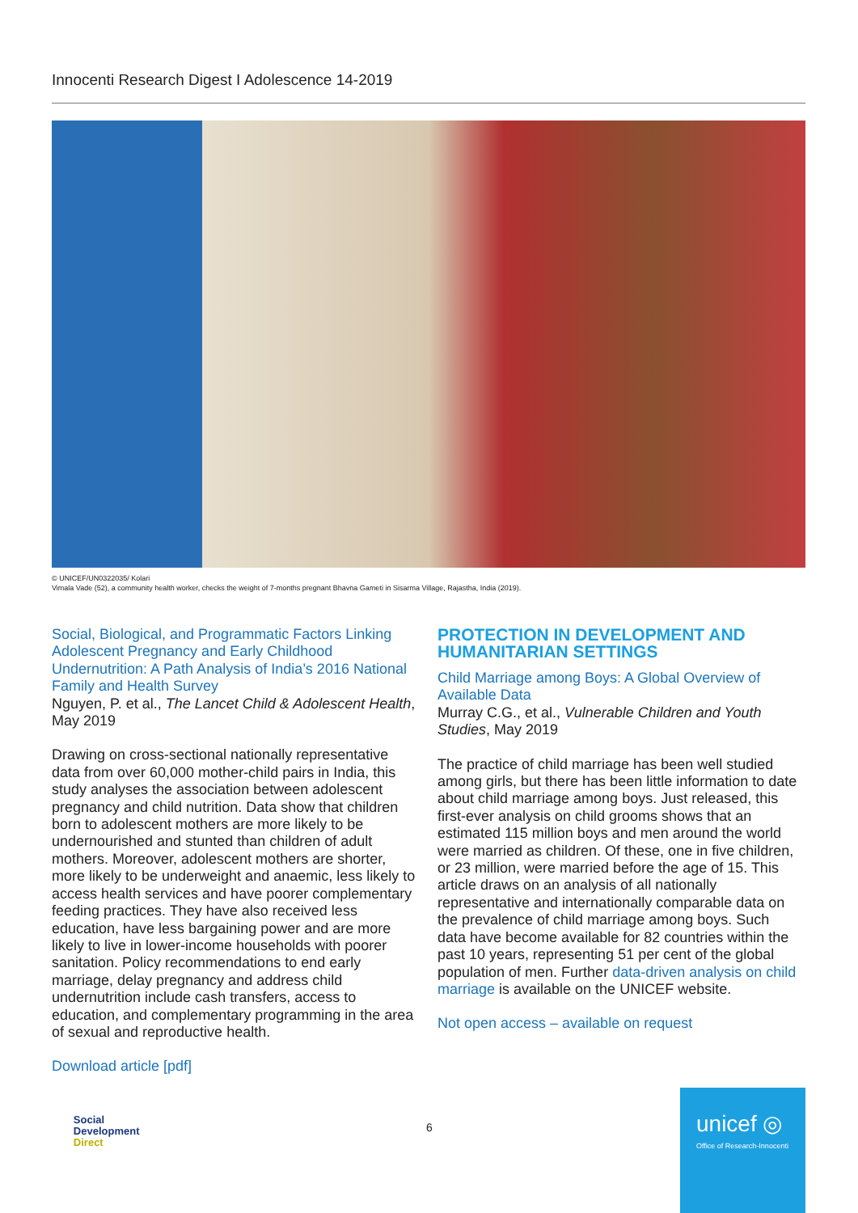Innocenti Research Digest I Adolescence 14-2019
© UNICEF/UN0322035/ Kolari
Vimala Vade (52), a community health worker, checks the weight of 7-months pregnant Bhavna Gameti in Sisarma Village, Rajastha, India (2019).
Social, Biological, and Programmatic Factors Linking Adolescent Pregnancy and Early Childhood Undernutrition: A Path Analysis of India’s 2016 National Family and Health Survey
Nguyen, P. et al., The Lancet Child & Adolescent Health, May 2019
Drawing on cross-sectional nationally representative data from over 60,000 mother-child pairs in India, this study analyses the association between adolescent pregnancy and child nutrition. Data show that children born to adolescent mothers are more likely to be undernourished and stunted than children of adult mothers. Moreover, adolescent mothers are shorter, more likely to be underweight and anaemic, less likely to access health services and have poorer complementary feeding practices. They have also received less education, have less bargaining power and are more likely to live in lower-income households with poorer sanitation. Policy recommendations to end early marriage, delay pregnancy and address child undernutrition include cash transfers, access to education, and complementary programming in the area of sexual and reproductive health.
Download article [pdf]
PROTECTION IN DEVELOPMENT AND HUMANITARIAN SETTINGS
Child Marriage among Boys: A Global Overview of Available Data
Murray C.G., et al., Vulnerable Children and Youth Studies, May 2019
The practice of child marriage has been well studied among girls, but there has been little information to date about child marriage among boys. Just released, this first-ever analysis on child grooms shows that an estimated 115 million boys and men around the world were married as children. Of these, one in five children, or 23 million, were married before the age of 15. This article draws on an analysis of all nationally representative and internationally comparable data on the prevalence of child marriage among boys. Such data have become available for 82 countries within the past 10 years, representing 51 per cent of the global population of men. Further data-driven analysis on child marriage is available on the UNICEF website.
Not open access – available on request
Social
Development
Direct
6
unicef ◎
Office of Research-Innocenti